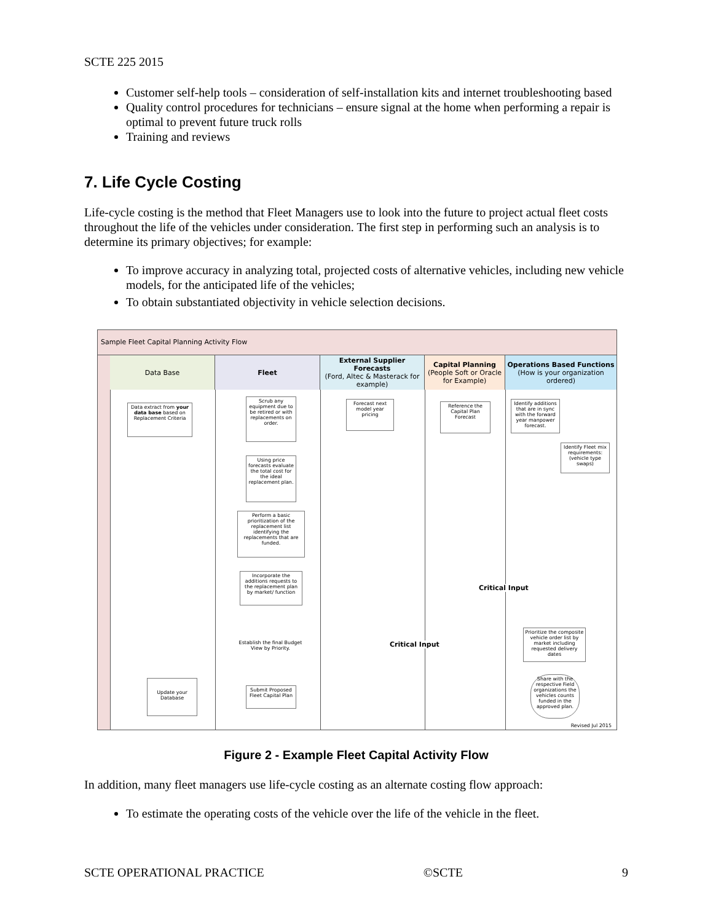SCTE 225 2015
Customer self-help tools – consideration of self-installation kits and internet troubleshooting based
Quality control procedures for technicians – ensure signal at the home when performing a repair is optimal to prevent future truck rolls
Training and reviews
7. Life Cycle Costing
Life-cycle costing is the method that Fleet Managers use to look into the future to project actual fleet costs throughout the life of the vehicles under consideration. The first step in performing such an analysis is to determine its primary objectives; for example:
To improve accuracy in analyzing total, projected costs of alternative vehicles, including new vehicle models, for the anticipated life of the vehicles;
To obtain substantiated objectivity in vehicle selection decisions.
Sample Fleet Capital Planning Activity Flow
Data Base Fleet
External Supplier Forecasts
(Ford, Altec & Masterack for example)
Capital Planning
(People Soft or Oracle for Example)
Operations Based Functions
(How is your organization ordered)
Data extract from your data base based on Replacement Criteria
Scrub any equipment due to be retired or with replacements on order.
Forecast next model year pricing
Reference the Capital Plan Forecast
Identify additions that are in sync with the forward year manpower forecast.
Identify Fleet mix requirements: (vehicle type swaps)
Using price forecasts evaluate the total cost for the ideal replacement plan.
Perform a basic prioritization of the replacement list identifying the replacements that are funded.
Incorporate the additions requests to the replacement plan by market/ function
Prioritize the composite vehicle order list by market including requested delivery dates
Establish the final Budget View by Priority.
Critical Input
Critical Input
Update your Database
Submit Proposed Fleet Capital Plan
Share with the respective Field organizations the vehicles counts funded in the approved plan.
Revised Jul 2015
Figure 2 - Example Fleet Capital Activity Flow
In addition, many fleet managers use life-cycle costing as an alternate costing flow approach:
To estimate the operating costs of the vehicle over the life of the vehicle in the fleet.
SCTE OPERATIONAL PRACTICE ©SCTE 9